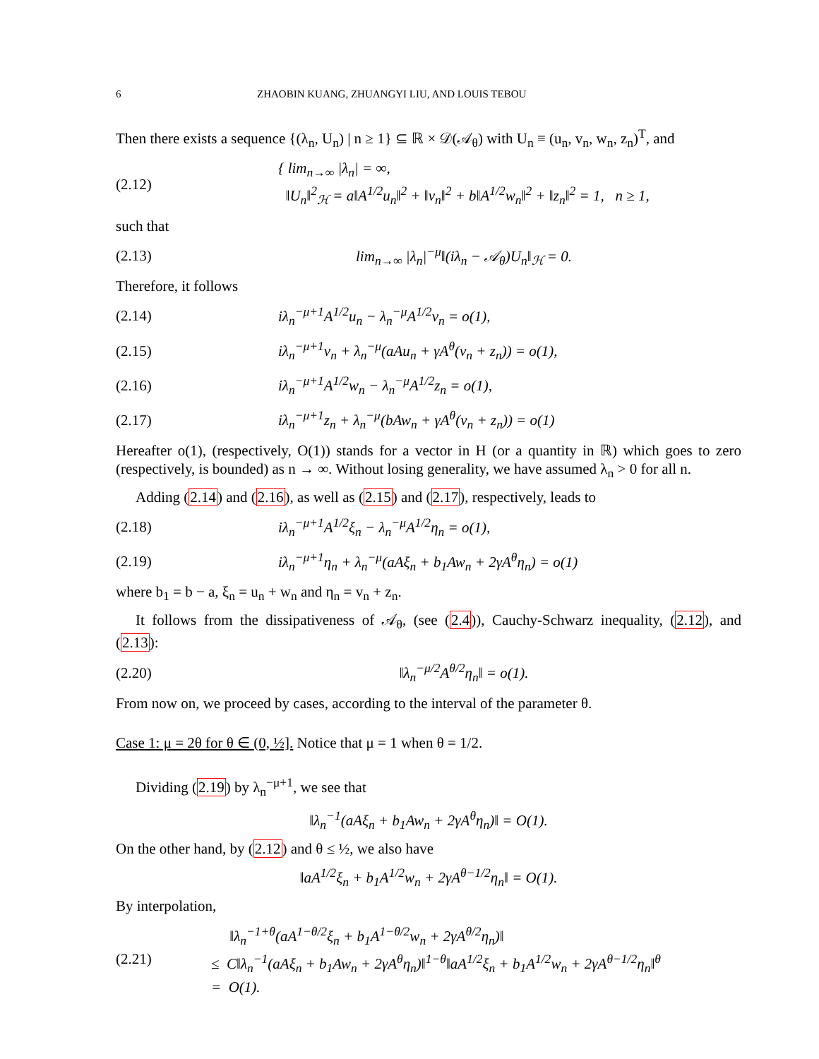6 ZHAOBIN KUANG, ZHUANGYI LIU, AND LOUIS TEBOU
Then there exists a sequence {(λ<sub>n</sub>, U<sub>n</sub>) | n ≥ 1} ⊆ ℝ × 𝒟(𝒜<sub>θ</sub>) with U<sub>n</sub> ≡ (u<sub>n</sub>, v<sub>n</sub>, w<sub>n</sub>, z<sub>n</sub>)<sup>T</sup>, and
(2.12) { lim<sub>n→∞</sub> |λ<sub>n</sub>| = ∞,
‖U<sub>n</sub>‖<sup>2</sup><sub>ℋ</sub> = a‖A<sup>1/2</sup>u<sub>n</sub>‖<sup>2</sup> + ‖v<sub>n</sub>‖<sup>2</sup> + b‖A<sup>1/2</sup>w<sub>n</sub>‖<sup>2</sup> + ‖z<sub>n</sub>‖<sup>2</sup> = 1, n ≥ 1,
such that
(2.13) lim<sub>n→∞</sub> |λ<sub>n</sub>|<sup>−μ</sup>‖(iλ<sub>n</sub> − 𝒜<sub>θ</sub>)U<sub>n</sub>‖<sub>ℋ</sub> = 0.
Therefore, it follows
(2.14) iλ<sub>n</sub><sup>−μ+1</sup>A<sup>1/2</sup>u<sub>n</sub> − λ<sub>n</sub><sup>−μ</sup>A<sup>1/2</sup>v<sub>n</sub> = o(1),
(2.15) iλ<sub>n</sub><sup>−μ+1</sup>v<sub>n</sub> + λ<sub>n</sub><sup>−μ</sup>(aAu<sub>n</sub> + γA<sup>θ</sup>(v<sub>n</sub> + z<sub>n</sub>)) = o(1),
(2.16) iλ<sub>n</sub><sup>−μ+1</sup>A<sup>1/2</sup>w<sub>n</sub> − λ<sub>n</sub><sup>−μ</sup>A<sup>1/2</sup>z<sub>n</sub> = o(1),
(2.17) iλ<sub>n</sub><sup>−μ+1</sup>z<sub>n</sub> + λ<sub>n</sub><sup>−μ</sup>(bAw<sub>n</sub> + γA<sup>θ</sup>(v<sub>n</sub> + z<sub>n</sub>)) = o(1)
Hereafter o(1), (respectively, O(1)) stands for a vector in H (or a quantity in ℝ) which goes to zero (respectively, is bounded) as n → ∞. Without losing generality, we have assumed λ<sub>n</sub> > 0 for all n.
Adding (2.14) and (2.16), as well as (2.15) and (2.17), respectively, leads to
(2.18) iλ<sub>n</sub><sup>−μ+1</sup>A<sup>1/2</sup>ξ<sub>n</sub> − λ<sub>n</sub><sup>−μ</sup>A<sup>1/2</sup>η<sub>n</sub> = o(1),
(2.19) iλ<sub>n</sub><sup>−μ+1</sup>η<sub>n</sub> + λ<sub>n</sub><sup>−μ</sup>(aAξ<sub>n</sub> + b<sub>1</sub>Aw<sub>n</sub> + 2γA<sup>θ</sup>η<sub>n</sub>) = o(1)
where b<sub>1</sub> = b − a, ξ<sub>n</sub> = u<sub>n</sub> + w<sub>n</sub> and η<sub>n</sub> = v<sub>n</sub> + z<sub>n</sub>.
It follows from the dissipativeness of 𝒜<sub>θ</sub>, (see (2.4)), Cauchy-Schwarz inequality, (2.12), and (2.13):
(2.20) ‖λ<sub>n</sub><sup>−μ/2</sup>A<sup>θ/2</sup>η<sub>n</sub>‖ = o(1).
From now on, we proceed by cases, according to the interval of the parameter θ.
Case 1: μ = 2θ for θ ∈ (0, ½]. Notice that μ = 1 when θ = 1/2.
Dividing (2.19) by λ<sub>n</sub><sup>−μ+1</sup>, we see that
‖λ<sub>n</sub><sup>−1</sup>(aAξ<sub>n</sub> + b<sub>1</sub>Aw<sub>n</sub> + 2γA<sup>θ</sup>η<sub>n</sub>)‖ = O(1).
On the other hand, by (2.12) and θ ≤ ½, we also have
‖aA<sup>1/2</sup>ξ<sub>n</sub> + b<sub>1</sub>A<sup>1/2</sup>w<sub>n</sub> + 2γA<sup>θ−1/2</sup>η<sub>n</sub>‖ = O(1).
By interpolation,
(2.21) ‖λ<sub>n</sub><sup>−1+θ</sup>(aA<sup>1−θ/2</sup>ξ<sub>n</sub> + b<sub>1</sub>A<sup>1−θ/2</sup>w<sub>n</sub> + 2γA<sup>θ/2</sup>η<sub>n</sub>)‖
≤ C‖λ<sub>n</sub><sup>−1</sup>(aAξ<sub>n</sub> + b<sub>1</sub>Aw<sub>n</sub> + 2γA<sup>θ</sup>η<sub>n</sub>)‖<sup>1−θ</sup>‖aA<sup>1/2</sup>ξ<sub>n</sub> + b<sub>1</sub>A<sup>1/2</sup>w<sub>n</sub> + 2γA<sup>θ−1/2</sup>η<sub>n</sub>‖<sup>θ</sup>
= O(1).